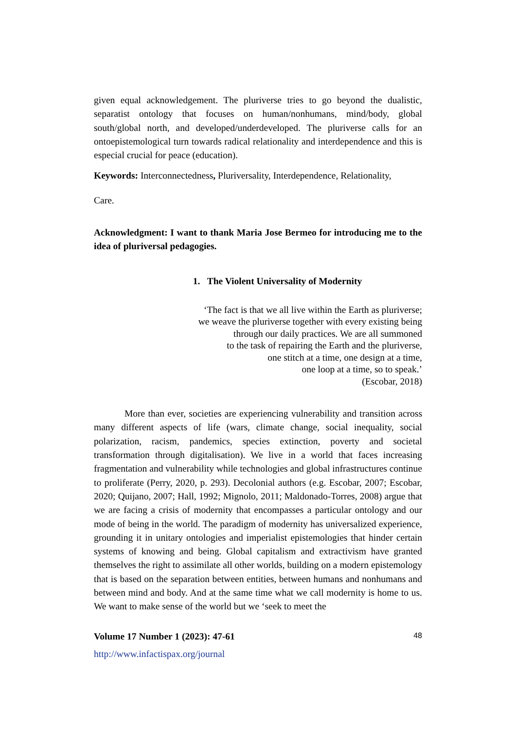given equal acknowledgement. The pluriverse tries to go beyond the dualistic, separatist ontology that focuses on human/nonhumans, mind/body, global south/global north, and developed/underdeveloped. The pluriverse calls for an ontoepistemological turn towards radical relationality and interdependence and this is especial crucial for peace (education).
Keywords: Interconnectedness, Pluriversality, Interdependence, Relationality,
Care.
Acknowledgment: I want to thank Maria Jose Bermeo for introducing me to the idea of pluriversal pedagogies.
1. The Violent Universality of Modernity
‘The fact is that we all live within the Earth as pluriverse;
we weave the pluriverse together with every existing being
through our daily practices. We are all summoned
to the task of repairing the Earth and the pluriverse,
one stitch at a time, one design at a time,
one loop at a time, so to speak.’
(Escobar, 2018)
More than ever, societies are experiencing vulnerability and transition across many different aspects of life (wars, climate change, social inequality, social polarization, racism, pandemics, species extinction, poverty and societal transformation through digitalisation). We live in a world that faces increasing fragmentation and vulnerability while technologies and global infrastructures continue to proliferate (Perry, 2020, p. 293). Decolonial authors (e.g. Escobar, 2007; Escobar, 2020; Quijano, 2007; Hall, 1992; Mignolo, 2011; Maldonado-Torres, 2008) argue that we are facing a crisis of modernity that encompasses a particular ontology and our mode of being in the world. The paradigm of modernity has universalized experience, grounding it in unitary ontologies and imperialist epistemologies that hinder certain systems of knowing and being. Global capitalism and extractivism have granted themselves the right to assimilate all other worlds, building on a modern epistemology that is based on the separation between entities, between humans and nonhumans and between mind and body. And at the same time what we call modernity is home to us. We want to make sense of the world but we ‘seek to meet the
Volume 17 Number 1 (2023): 47-61 48
http://www.infactispax.org/journal